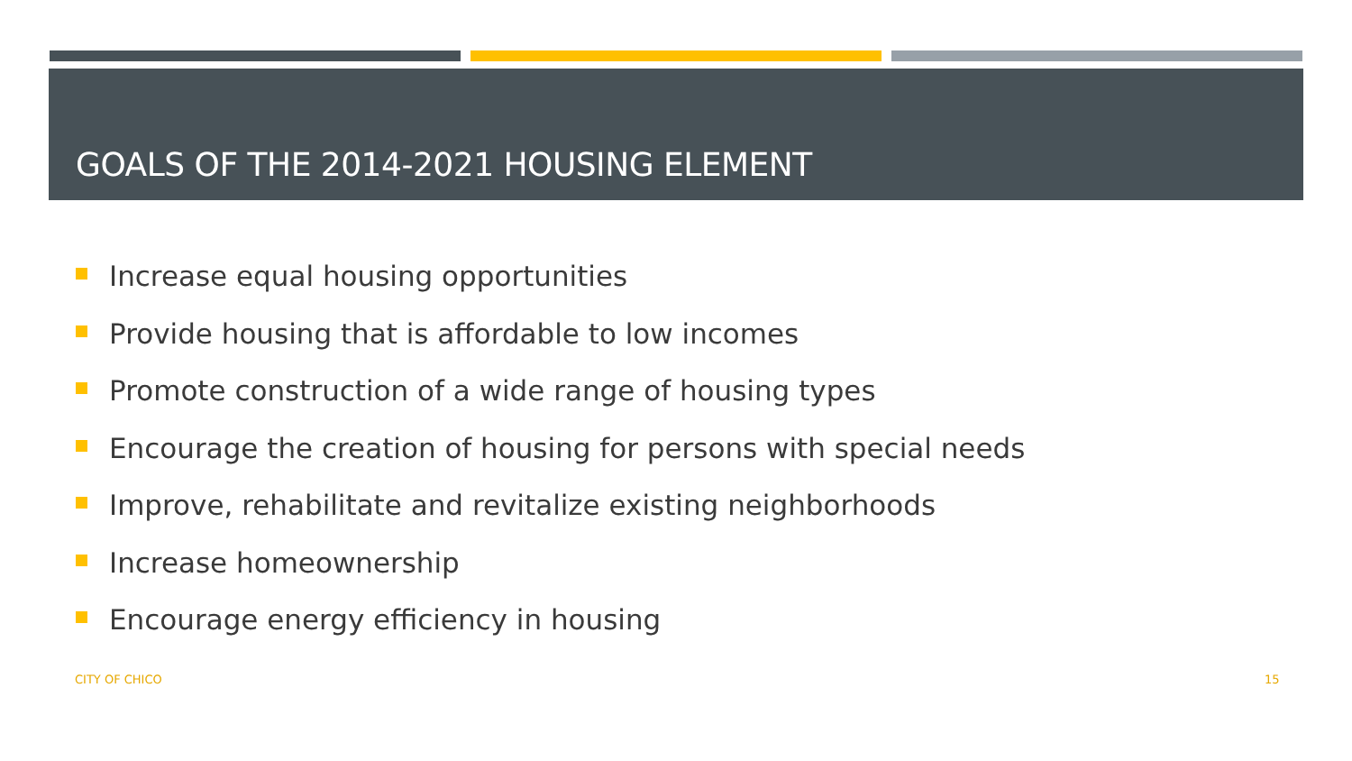GOALS OF THE 2014-2021 HOUSING ELEMENT
Increase equal housing opportunities
Provide housing that is affordable to low incomes
Promote construction of a wide range of housing types
Encourage the creation of housing for persons with special needs
Improve, rehabilitate and revitalize existing neighborhoods
Increase homeownership
Encourage energy efficiency in housing
CITY OF CHICO 15